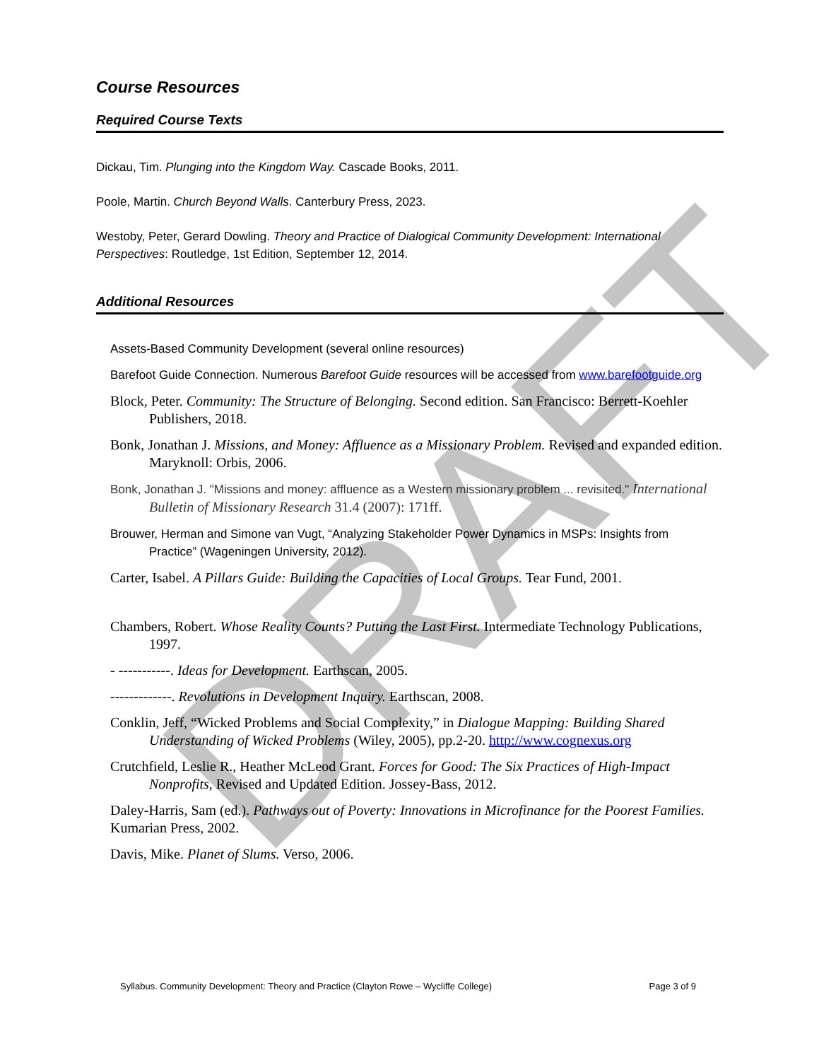DRAFT
Course Resources
Required Course Texts
Dickau, Tim. Plunging into the Kingdom Way. Cascade Books, 2011.
Poole, Martin. Church Beyond Walls. Canterbury Press, 2023.
Westoby, Peter, Gerard Dowling. Theory and Practice of Dialogical Community Development: International Perspectives: Routledge, 1st Edition, September 12, 2014.
Additional Resources
Assets-Based Community Development (several online resources)
Barefoot Guide Connection. Numerous Barefoot Guide resources will be accessed from www.barefootguide.org
Block, Peter. Community: The Structure of Belonging. Second edition. San Francisco: Berrett-Koehler Publishers, 2018.
Bonk, Jonathan J. Missions, and Money: Affluence as a Missionary Problem. Revised and expanded edition. Maryknoll: Orbis, 2006.
Bonk, Jonathan J. "Missions and money: affluence as a Western missionary problem ... revisited." International Bulletin of Missionary Research 31.4 (2007): 171ff.
Brouwer, Herman and Simone van Vugt, “Analyzing Stakeholder Power Dynamics in MSPs: Insights from
Practice” (Wageningen University, 2012).
Carter, Isabel. A Pillars Guide: Building the Capacities of Local Groups. Tear Fund, 2001.
Chambers, Robert. Whose Reality Counts? Putting the Last First. Intermediate Technology Publications, 1997.
- -----------. Ideas for Development. Earthscan, 2005.
-------------. Revolutions in Development Inquiry. Earthscan, 2008.
Conklin, Jeff, “Wicked Problems and Social Complexity,” in Dialogue Mapping: Building Shared Understanding of Wicked Problems (Wiley, 2005), pp.2-20. http://www.cognexus.org
Crutchfield, Leslie R., Heather McLeod Grant. Forces for Good: The Six Practices of High-Impact Nonprofits, Revised and Updated Edition. Jossey-Bass, 2012.
Daley-Harris, Sam (ed.). Pathways out of Poverty: Innovations in Microfinance for the Poorest Families. Kumarian Press, 2002.
Davis, Mike. Planet of Slums. Verso, 2006.
Syllabus. Community Development: Theory and Practice (Clayton Rowe – Wycliffe College) Page 3 of 9